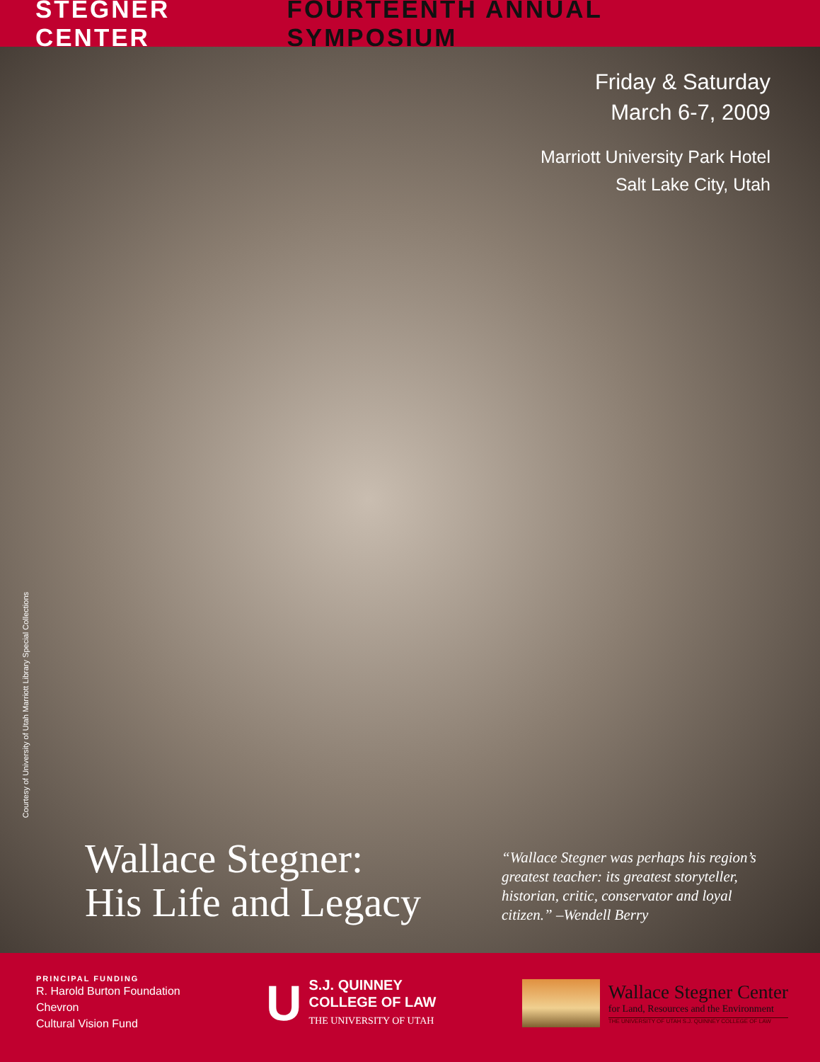STEGNER CENTER FOURTEENTH ANNUAL SYMPOSIUM
Friday & Saturday
March 6-7, 2009
Marriott University Park Hotel
Salt Lake City, Utah
Courtesy of University of Utah Marriott Library Special Collections
Wallace Stegner:
His Life and Legacy
“Wallace Stegner was perhaps his region’s greatest teacher: its greatest storyteller, historian, critic, conservator and loyal citizen.” –Wendell Berry
PRINCIPAL FUNDING
R. Harold Burton Foundation
Chevron
Cultural Vision Fund
U
S.J. QUINNEY
COLLEGE OF LAW
THE UNIVERSITY OF UTAH
Wallace Stegner Center
for Land, Resources and the Environment
THE UNIVERSITY OF UTAH S.J. QUINNEY COLLEGE OF LAW